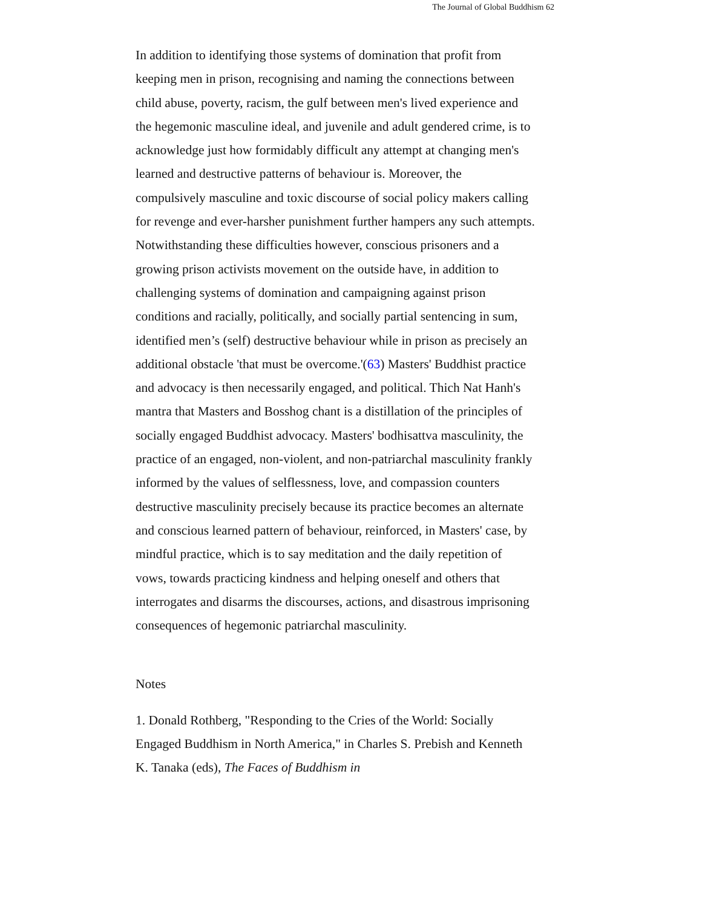The Journal of Global Buddhism 62
In addition to identifying those systems of domination that profit from keeping men in prison, recognising and naming the connections between child abuse, poverty, racism, the gulf between men's lived experience and the hegemonic masculine ideal, and juvenile and adult gendered crime, is to acknowledge just how formidably difficult any attempt at changing men's learned and destructive patterns of behaviour is. Moreover, the compulsively masculine and toxic discourse of social policy makers calling for revenge and ever-harsher punishment further hampers any such attempts. Notwithstanding these difficulties however, conscious prisoners and a growing prison activists movement on the outside have, in addition to challenging systems of domination and campaigning against prison conditions and racially, politically, and socially partial sentencing in sum, identified men’s (self) destructive behaviour while in prison as precisely an additional obstacle 'that must be overcome.'(63) Masters' Buddhist practice and advocacy is then necessarily engaged, and political. Thich Nat Hanh's mantra that Masters and Bosshog chant is a distillation of the principles of socially engaged Buddhist advocacy. Masters' bodhisattva masculinity, the practice of an engaged, non-violent, and non-patriarchal masculinity frankly informed by the values of selflessness, love, and compassion counters destructive masculinity precisely because its practice becomes an alternate and conscious learned pattern of behaviour, reinforced, in Masters' case, by mindful practice, which is to say meditation and the daily repetition of vows, towards practicing kindness and helping oneself and others that interrogates and disarms the discourses, actions, and disastrous imprisoning consequences of hegemonic patriarchal masculinity.
Notes
1. Donald Rothberg, "Responding to the Cries of the World: Socially Engaged Buddhism in North America," in Charles S. Prebish and Kenneth K. Tanaka (eds), The Faces of Buddhism in